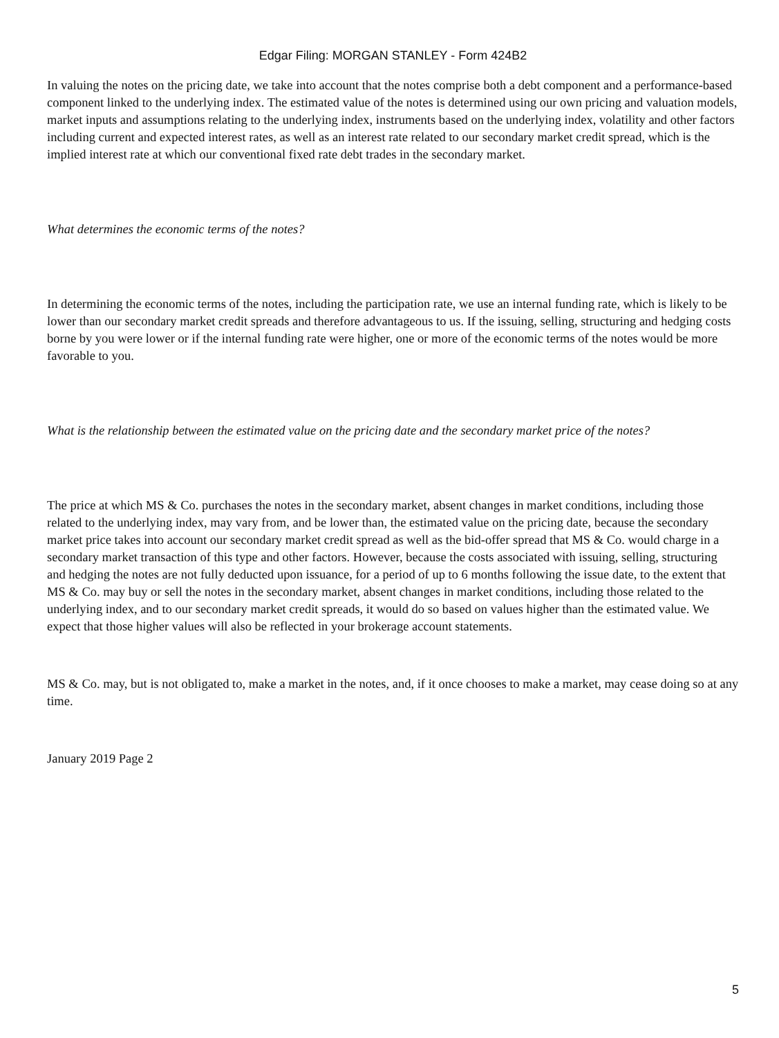Edgar Filing: MORGAN STANLEY - Form 424B2
In valuing the notes on the pricing date, we take into account that the notes comprise both a debt component and a performance-based component linked to the underlying index. The estimated value of the notes is determined using our own pricing and valuation models, market inputs and assumptions relating to the underlying index, instruments based on the underlying index, volatility and other factors including current and expected interest rates, as well as an interest rate related to our secondary market credit spread, which is the implied interest rate at which our conventional fixed rate debt trades in the secondary market.
What determines the economic terms of the notes?
In determining the economic terms of the notes, including the participation rate, we use an internal funding rate, which is likely to be lower than our secondary market credit spreads and therefore advantageous to us. If the issuing, selling, structuring and hedging costs borne by you were lower or if the internal funding rate were higher, one or more of the economic terms of the notes would be more favorable to you.
What is the relationship between the estimated value on the pricing date and the secondary market price of the notes?
The price at which MS & Co. purchases the notes in the secondary market, absent changes in market conditions, including those related to the underlying index, may vary from, and be lower than, the estimated value on the pricing date, because the secondary market price takes into account our secondary market credit spread as well as the bid-offer spread that MS & Co. would charge in a secondary market transaction of this type and other factors. However, because the costs associated with issuing, selling, structuring and hedging the notes are not fully deducted upon issuance, for a period of up to 6 months following the issue date, to the extent that MS & Co. may buy or sell the notes in the secondary market, absent changes in market conditions, including those related to the underlying index, and to our secondary market credit spreads, it would do so based on values higher than the estimated value. We expect that those higher values will also be reflected in your brokerage account statements.
MS & Co. may, but is not obligated to, make a market in the notes, and, if it once chooses to make a market, may cease doing so at any time.
January 2019 Page 2
5